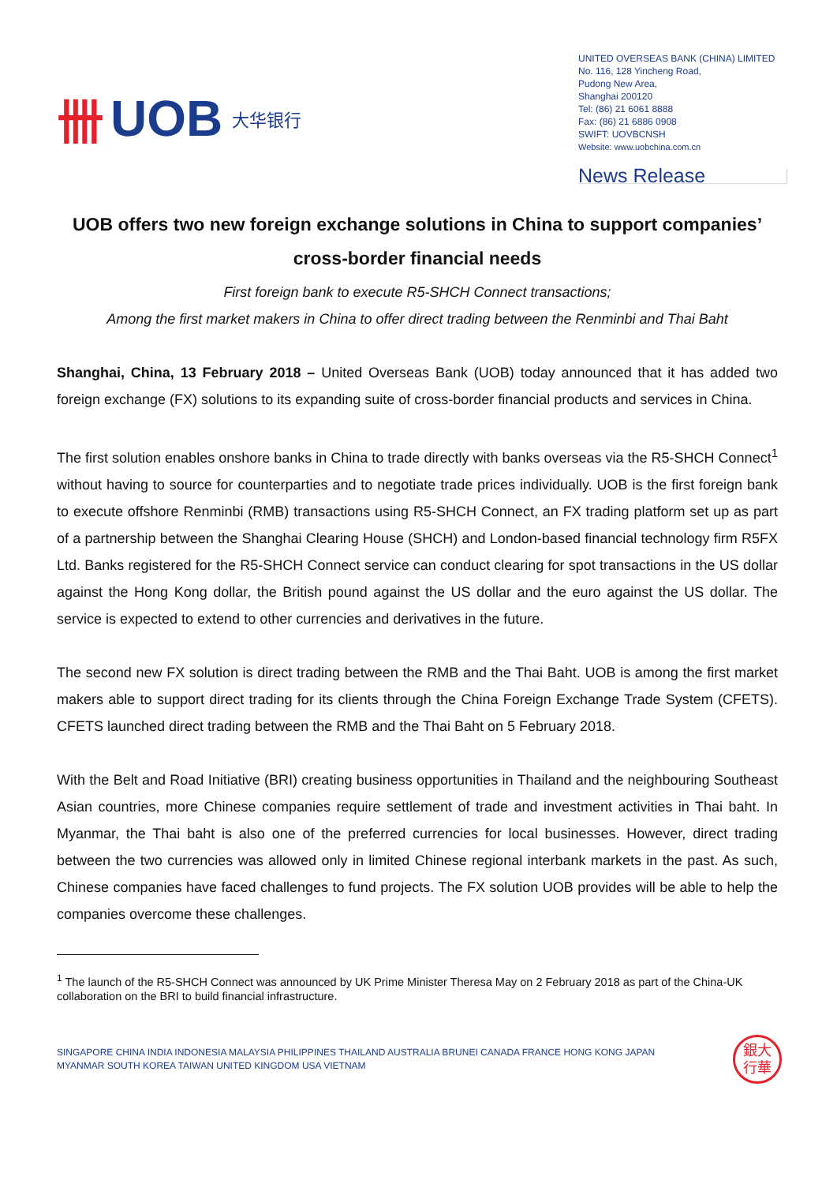卌 UOB 大华银行
UNITED OVERSEAS BANK (CHINA) LIMITED
No. 116, 128 Yincheng Road,
Pudong New Area,
Shanghai 200120
Tel: (86) 21 6061 8888
Fax: (86) 21 6886 0908
SWIFT: UOVBCNSH
Website: www.uobchina.com.cn
News Release
UOB offers two new foreign exchange solutions in China to support companies’ cross-border financial needs
First foreign bank to execute R5-SHCH Connect transactions;
Among the first market makers in China to offer direct trading between the Renminbi and Thai Baht
Shanghai, China, 13 February 2018 – United Overseas Bank (UOB) today announced that it has added two foreign exchange (FX) solutions to its expanding suite of cross-border financial products and services in China.
The first solution enables onshore banks in China to trade directly with banks overseas via the R5-SHCH Connect<sup>1</sup> without having to source for counterparties and to negotiate trade prices individually. UOB is the first foreign bank to execute offshore Renminbi (RMB) transactions using R5-SHCH Connect, an FX trading platform set up as part of a partnership between the Shanghai Clearing House (SHCH) and London-based financial technology firm R5FX Ltd. Banks registered for the R5-SHCH Connect service can conduct clearing for spot transactions in the US dollar against the Hong Kong dollar, the British pound against the US dollar and the euro against the US dollar. The service is expected to extend to other currencies and derivatives in the future.
The second new FX solution is direct trading between the RMB and the Thai Baht. UOB is among the first market makers able to support direct trading for its clients through the China Foreign Exchange Trade System (CFETS). CFETS launched direct trading between the RMB and the Thai Baht on 5 February 2018.
With the Belt and Road Initiative (BRI) creating business opportunities in Thailand and the neighbouring Southeast Asian countries, more Chinese companies require settlement of trade and investment activities in Thai baht. In Myanmar, the Thai baht is also one of the preferred currencies for local businesses. However, direct trading between the two currencies was allowed only in limited Chinese regional interbank markets in the past. As such, Chinese companies have faced challenges to fund projects. The FX solution UOB provides will be able to help the companies overcome these challenges.
<sup>1</sup> The launch of the R5-SHCH Connect was announced by UK Prime Minister Theresa May on 2 February 2018 as part of the China-UK collaboration on the BRI to build financial infrastructure.
SINGAPORE CHINA INDIA INDONESIA MALAYSIA PHILIPPINES THAILAND AUSTRALIA BRUNEI CANADA FRANCE HONG KONG JAPAN
MYANMAR SOUTH KOREA TAIWAN UNITED KINGDOM USA VIETNAM
銀大
行華